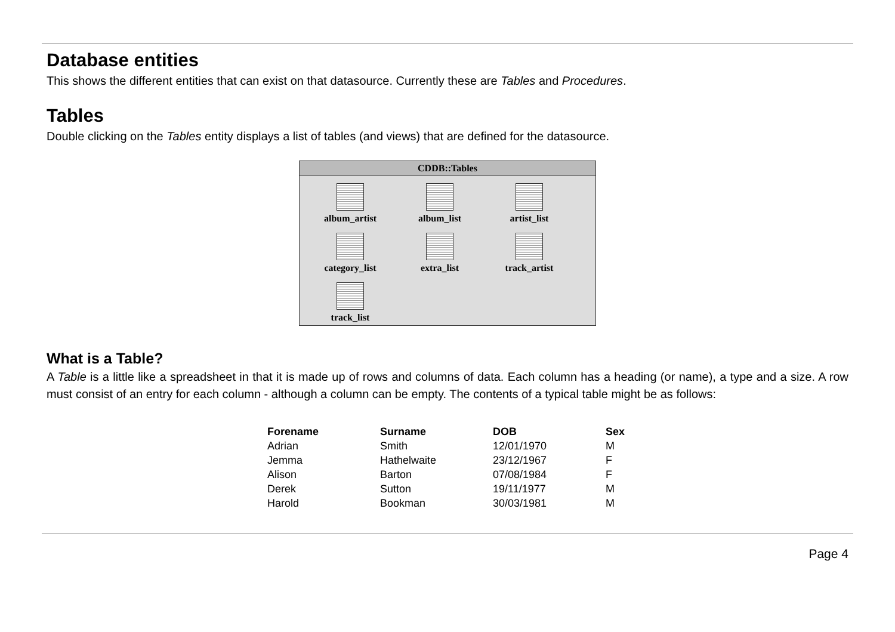Database entities
This shows the different entities that can exist on that datasource. Currently these are Tables and Procedures.
Tables
Double clicking on the Tables entity displays a list of tables (and views) that are defined for the datasource.
CDDB::Tables
album_artist
album_list
artist_list
category_list
extra_list
track_artist
track_list
What is a Table?
A Table is a little like a spreadsheet in that it is made up of rows and columns of data. Each column has a heading (or name), a type and a size. A row must consist of an entry for each column - although a column can be empty. The contents of a typical table might be as follows:
| Forename | Surname | DOB | Sex |
| --- | --- | --- | --- |
| Adrian | Smith | 12/01/1970 | M |
| Jemma | Hathelwaite | 23/12/1967 | F |
| Alison | Barton | 07/08/1984 | F |
| Derek | Sutton | 19/11/1977 | M |
| Harold | Bookman | 30/03/1981 | M |
Page 4